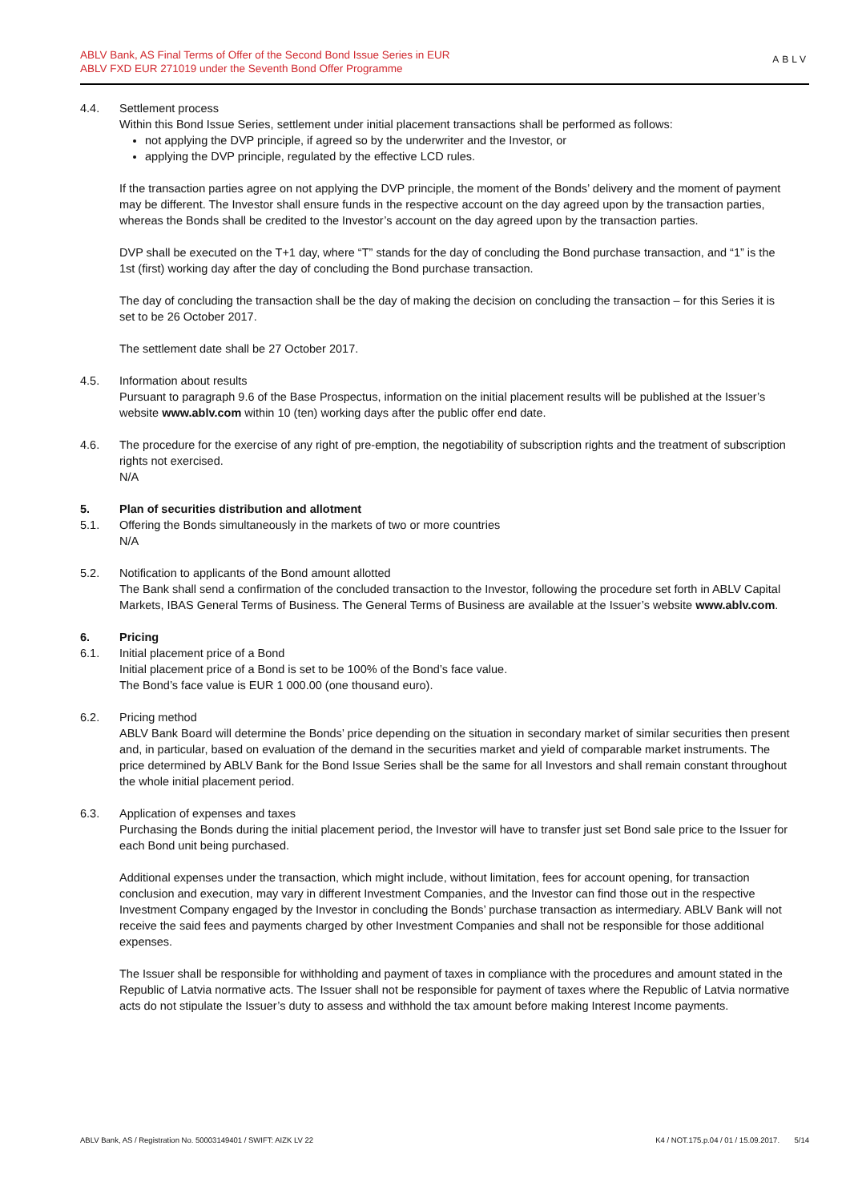ABLV Bank, AS Final Terms of Offer of the Second Bond Issue Series in EUR
ABLV FXD EUR 271019 under the Seventh Bond Offer Programme
ABLV
4.4. Settlement process
Within this Bond Issue Series, settlement under initial placement transactions shall be performed as follows:
not applying the DVP principle, if agreed so by the underwriter and the Investor, or
applying the DVP principle, regulated by the effective LCD rules.
If the transaction parties agree on not applying the DVP principle, the moment of the Bonds’ delivery and the moment of payment may be different. The Investor shall ensure funds in the respective account on the day agreed upon by the transaction parties, whereas the Bonds shall be credited to the Investor’s account on the day agreed upon by the transaction parties.
DVP shall be executed on the T+1 day, where “T” stands for the day of concluding the Bond purchase transaction, and “1” is the 1st (first) working day after the day of concluding the Bond purchase transaction.
The day of concluding the transaction shall be the day of making the decision on concluding the transaction – for this Series it is set to be 26 October 2017.
The settlement date shall be 27 October 2017.
4.5. Information about results
Pursuant to paragraph 9.6 of the Base Prospectus, information on the initial placement results will be published at the Issuer’s website www.ablv.com within 10 (ten) working days after the public offer end date.
4.6. The procedure for the exercise of any right of pre-emption, the negotiability of subscription rights and the treatment of subscription rights not exercised.
N/A
5. Plan of securities distribution and allotment
5.1. Offering the Bonds simultaneously in the markets of two or more countries
N/A
5.2. Notification to applicants of the Bond amount allotted
The Bank shall send a confirmation of the concluded transaction to the Investor, following the procedure set forth in ABLV Capital Markets, IBAS General Terms of Business. The General Terms of Business are available at the Issuer’s website www.ablv.com.
6. Pricing
6.1. Initial placement price of a Bond
Initial placement price of a Bond is set to be 100% of the Bond’s face value.
The Bond’s face value is EUR 1 000.00 (one thousand euro).
6.2. Pricing method
ABLV Bank Board will determine the Bonds’ price depending on the situation in secondary market of similar securities then present and, in particular, based on evaluation of the demand in the securities market and yield of comparable market instruments. The price determined by ABLV Bank for the Bond Issue Series shall be the same for all Investors and shall remain constant throughout the whole initial placement period.
6.3. Application of expenses and taxes
Purchasing the Bonds during the initial placement period, the Investor will have to transfer just set Bond sale price to the Issuer for each Bond unit being purchased.
Additional expenses under the transaction, which might include, without limitation, fees for account opening, for transaction conclusion and execution, may vary in different Investment Companies, and the Investor can find those out in the respective Investment Company engaged by the Investor in concluding the Bonds’ purchase transaction as intermediary. ABLV Bank will not receive the said fees and payments charged by other Investment Companies and shall not be responsible for those additional expenses.
The Issuer shall be responsible for withholding and payment of taxes in compliance with the procedures and amount stated in the Republic of Latvia normative acts. The Issuer shall not be responsible for payment of taxes where the Republic of Latvia normative acts do not stipulate the Issuer’s duty to assess and withhold the tax amount before making Interest Income payments.
ABLV Bank, AS / Registration No. 50003149401 / SWIFT: AIZK LV 22 K4 / NOT.175.p.04 / 01 / 15.09.2017. 5/14